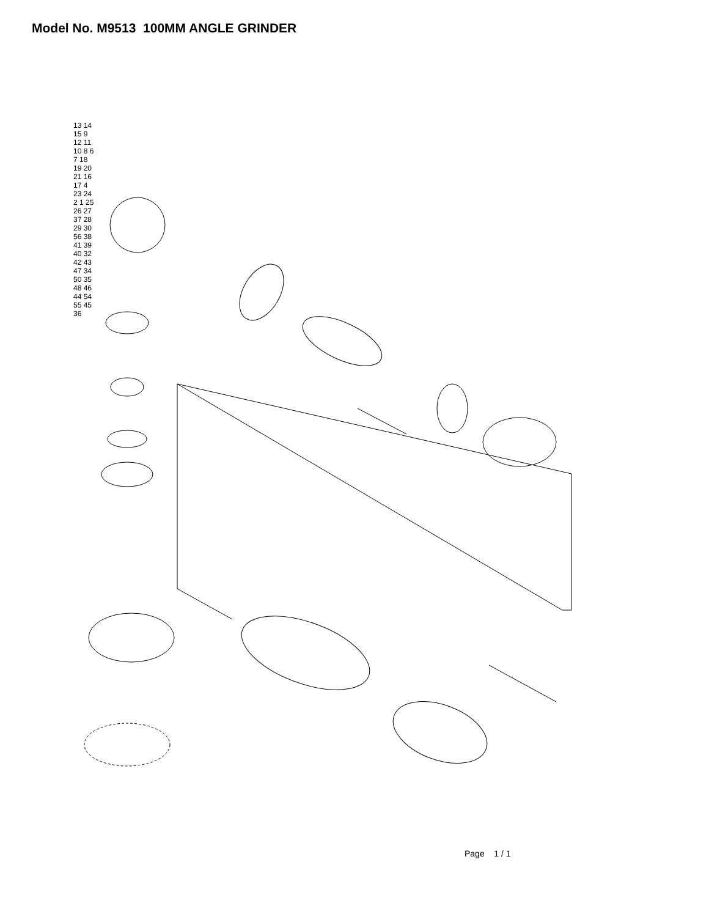Model No. M9513 100MM ANGLE GRINDER
13 14 15 9 12 11 10 8 6 7 18 19 20 21 16 17 4 23 24 2 1 25 26 27 37 28 29 30 56 38 41 39 40 32 42 43 47 34 50 35 48 46 44 54 55 45 36
Page 1 / 1